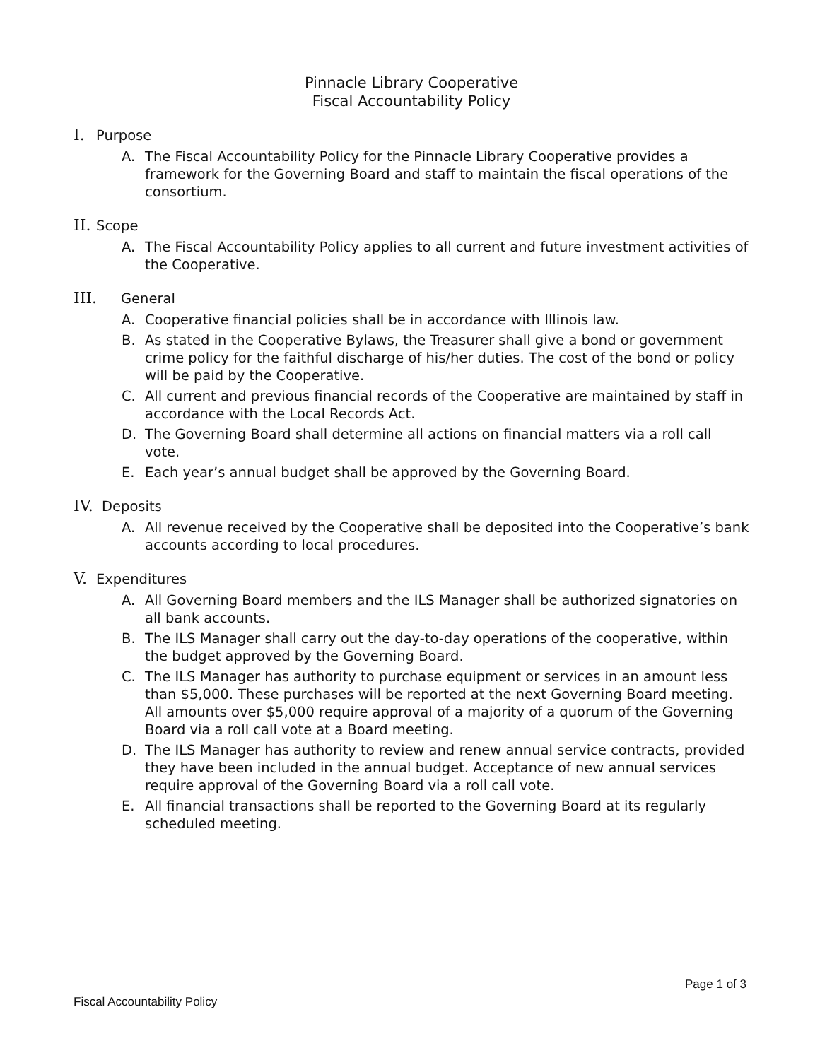Pinnacle Library Cooperative
Fiscal Accountability Policy
I. Purpose
A. The Fiscal Accountability Policy for the Pinnacle Library Cooperative provides a framework for the Governing Board and staff to maintain the fiscal operations of the consortium.
II. Scope
A. The Fiscal Accountability Policy applies to all current and future investment activities of the Cooperative.
III. General
A. Cooperative financial policies shall be in accordance with Illinois law.
B. As stated in the Cooperative Bylaws, the Treasurer shall give a bond or government crime policy for the faithful discharge of his/her duties. The cost of the bond or policy will be paid by the Cooperative.
C. All current and previous financial records of the Cooperative are maintained by staff in accordance with the Local Records Act.
D. The Governing Board shall determine all actions on financial matters via a roll call vote.
E. Each year’s annual budget shall be approved by the Governing Board.
IV. Deposits
A. All revenue received by the Cooperative shall be deposited into the Cooperative’s bank accounts according to local procedures.
V. Expenditures
A. All Governing Board members and the ILS Manager shall be authorized signatories on all bank accounts.
B. The ILS Manager shall carry out the day-to-day operations of the cooperative, within the budget approved by the Governing Board.
C. The ILS Manager has authority to purchase equipment or services in an amount less than $5,000. These purchases will be reported at the next Governing Board meeting. All amounts over $5,000 require approval of a majority of a quorum of the Governing Board via a roll call vote at a Board meeting.
D. The ILS Manager has authority to review and renew annual service contracts, provided they have been included in the annual budget. Acceptance of new annual services require approval of the Governing Board via a roll call vote.
E. All financial transactions shall be reported to the Governing Board at its regularly scheduled meeting.
Page 1 of 3
Fiscal Accountability Policy